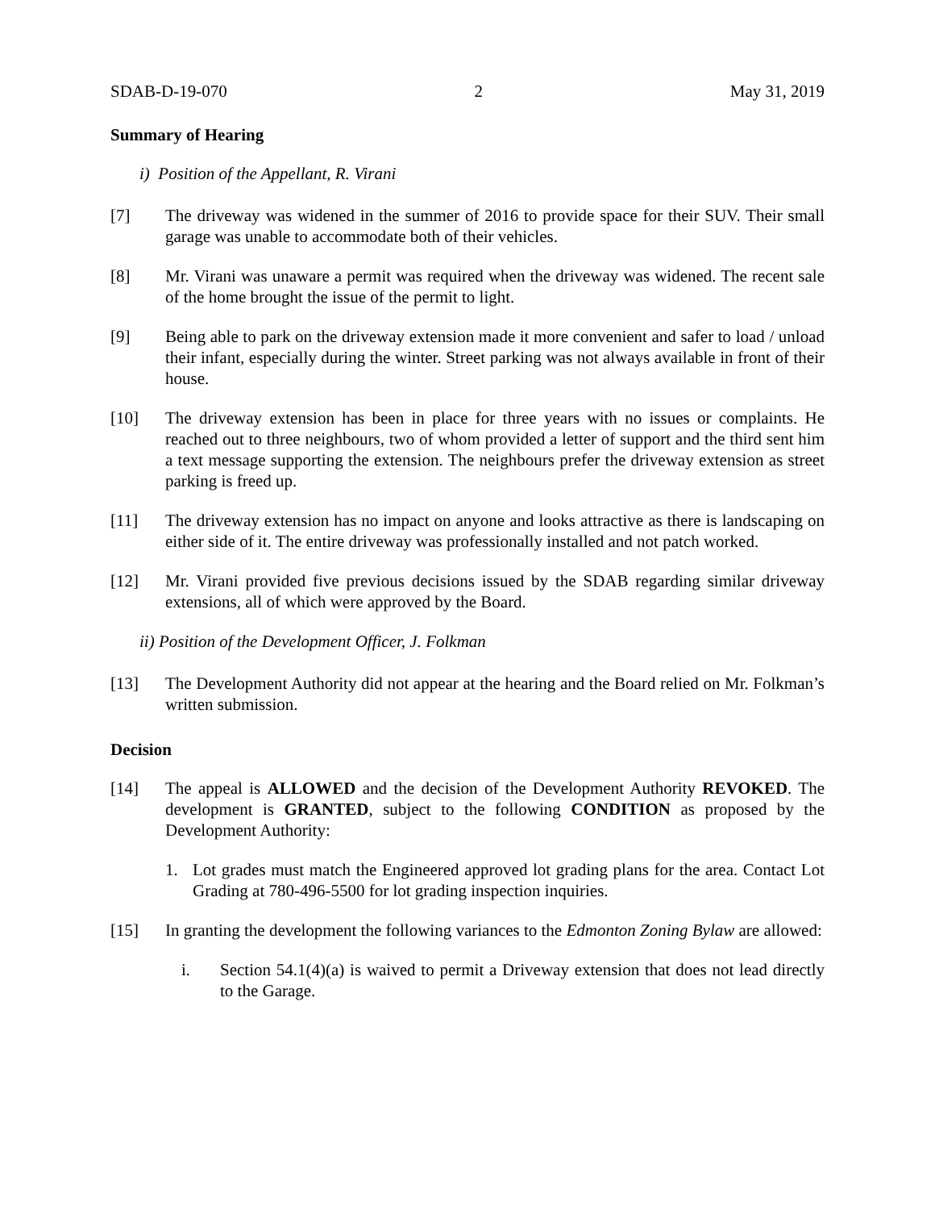SDAB-D-19-070 2 May 31, 2019
Summary of Hearing
i) Position of the Appellant, R. Virani
[7] The driveway was widened in the summer of 2016 to provide space for their SUV. Their small garage was unable to accommodate both of their vehicles.
[8] Mr. Virani was unaware a permit was required when the driveway was widened. The recent sale of the home brought the issue of the permit to light.
[9] Being able to park on the driveway extension made it more convenient and safer to load / unload their infant, especially during the winter. Street parking was not always available in front of their house.
[10] The driveway extension has been in place for three years with no issues or complaints. He reached out to three neighbours, two of whom provided a letter of support and the third sent him a text message supporting the extension. The neighbours prefer the driveway extension as street parking is freed up.
[11] The driveway extension has no impact on anyone and looks attractive as there is landscaping on either side of it. The entire driveway was professionally installed and not patch worked.
[12] Mr. Virani provided five previous decisions issued by the SDAB regarding similar driveway extensions, all of which were approved by the Board.
ii) Position of the Development Officer, J. Folkman
[13] The Development Authority did not appear at the hearing and the Board relied on Mr. Folkman’s written submission.
Decision
[14] The appeal is ALLOWED and the decision of the Development Authority REVOKED. The development is GRANTED, subject to the following CONDITION as proposed by the Development Authority:
1. Lot grades must match the Engineered approved lot grading plans for the area. Contact Lot Grading at 780-496-5500 for lot grading inspection inquiries.
[15] In granting the development the following variances to the Edmonton Zoning Bylaw are allowed:
i. Section 54.1(4)(a) is waived to permit a Driveway extension that does not lead directly to the Garage.